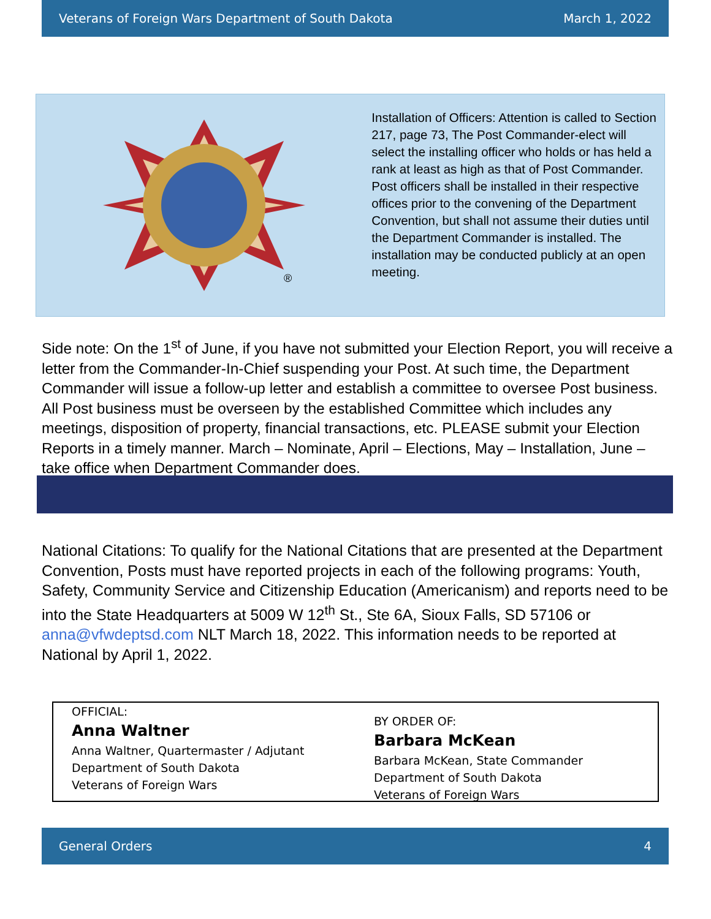Veterans of Foreign Wars Department of South Dakota March 1, 2022
®
Installation of Officers: Attention is called to Section 217, page 73, The Post Commander-elect will select the installing officer who holds or has held a rank at least as high as that of Post Commander. Post officers shall be installed in their respective offices prior to the convening of the Department Convention, but shall not assume their duties until the Department Commander is installed. The installation may be conducted publicly at an open meeting.
Side note: On the 1<sup>st</sup> of June, if you have not submitted your Election Report, you will receive a letter from the Commander-In-Chief suspending your Post. At such time, the Department Commander will issue a follow-up letter and establish a committee to oversee Post business. All Post business must be overseen by the established Committee which includes any meetings, disposition of property, financial transactions, etc. PLEASE submit your Election Reports in a timely manner. March – Nominate, April – Elections, May – Installation, June – take office when Department Commander does.
National Citations: To qualify for the National Citations that are presented at the Department Convention, Posts must have reported projects in each of the following programs: Youth, Safety, Community Service and Citizenship Education (Americanism) and reports need to be into the State Headquarters at 5009 W 12<sup>th</sup> St., Ste 6A, Sioux Falls, SD 57106 or anna@vfwdeptsd.com NLT March 18, 2022. This information needs to be reported at National by April 1, 2022.
OFFICIAL:
Anna Waltner
Anna Waltner, Quartermaster / Adjutant
Department of South Dakota
Veterans of Foreign Wars
BY ORDER OF:
Barbara McKean
Barbara McKean, State Commander
Department of South Dakota
Veterans of Foreign Wars
General Orders 4